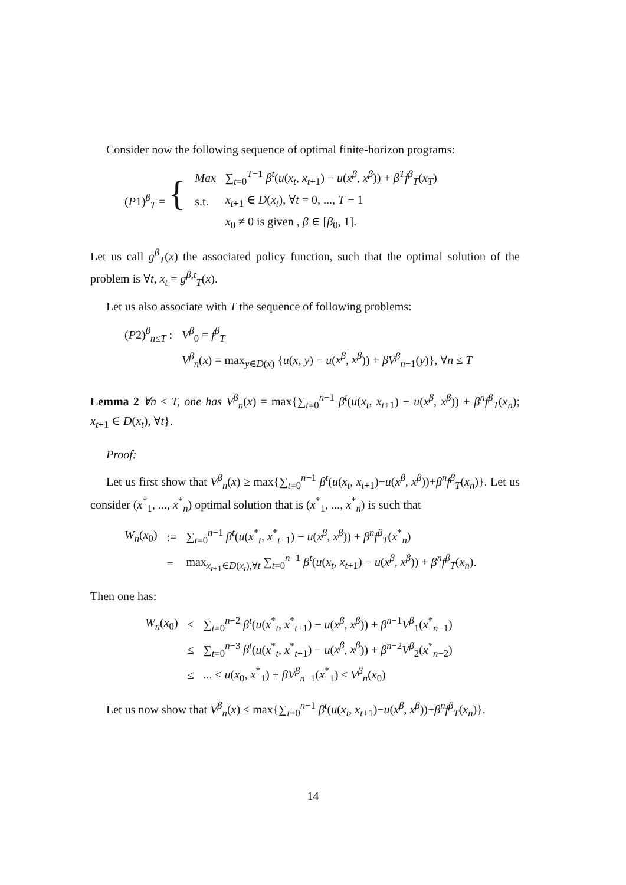Consider now the following sequence of optimal finite-horizon programs:
| ( P 1)<sup>β</sup><sub>T</sub> = { | Max | ∑<sub>t=0</sub><sup>T−1</sup> β<sup>t</sup>( u ( x<sub>t</sub> , x<sub>t+1</sub>) − u ( x<sup>β</sup> , x<sup>β</sup> )) + β<sup>T</sup>f<sup>β</sup><sub>T</sub>( x<sub>T</sub> ) |
| | s.t. | x<sub>t+1</sub> ∈ D ( x<sub>t</sub> ), ∀ t = 0, ..., T − 1 |
| | | x<sub>0</sub> ≠ 0 is given , β ∈ [ β<sub>0</sub>, 1]. |
Let us call g<sup>β</sup><sub>T</sub>(x) the associated policy function, such that the optimal solution of the problem is ∀t, x<sub>t</sub> = g<sup>β,t</sup><sub>T</sub>(x).
Let us also associate with T the sequence of following problems:
| ( P 2)<sup>β</sup><sub>n≤T</sub> : | V<sup>β</sup><sub>0</sub> = f<sup>β</sup><sub>T</sub> |
| | V<sup>β</sup><sub>n</sub>( x ) = max<sub>y∈D(x)</sub> { u ( x , y ) − u ( x<sup>β</sup> , x<sup>β</sup> )) + βV<sup>β</sup><sub>n−1</sub>( y )}, ∀ n ≤ T |
Lemma 2 ∀n ≤ T, one has V<sup>β</sup><sub>n</sub>(x) = max{∑<sub>t=0</sub><sup>n−1</sup> β<sup>t</sup>(u(x<sub>t</sub>, x<sub>t+1</sub>) − u(x<sup>β</sup>, x<sup>β</sup>)) + β<sup>n</sup>f<sup>β</sup><sub>T</sub>(x<sub>n</sub>); x<sub>t+1</sub> ∈ D(x<sub>t</sub>), ∀t}.
Proof:
Let us first show that V<sup>β</sup><sub>n</sub>(x) ≥ max{∑<sub>t=0</sub><sup>n−1</sup> β<sup>t</sup>(u(x<sub>t</sub>, x<sub>t+1</sub>)−u(x<sup>β</sup>, x<sup>β</sup>))+β<sup>n</sup>f<sup>β</sup><sub>T</sub>(x<sub>n</sub>)}. Let us consider (x<sup>*</sup><sub>1</sub>, ..., x<sup>*</sup><sub>n</sub>) optimal solution that is (x<sup>*</sup><sub>1</sub>, ..., x<sup>*</sup><sub>n</sub>) is such that
| W<sub>n</sub> ( x<sub>0</sub>) | := | ∑<sub>t=0</sub><sup>n−1</sup> β<sup>t</sup> ( u ( x<sup>*</sup><sub>t</sub>, x<sup>*</sup><sub>t+1</sub>) − u ( x<sup>β</sup> , x<sup>β</sup> )) + β<sup>n</sup>f<sup>β</sup><sub>T</sub>( x<sup>*</sup><sub>n</sub>) |
| | = | max<sub>x<sub>t+1</sub>∈D(x<sub>t</sub>),∀t</sub> ∑<sub>t=0</sub><sup>n−1</sup> β<sup>t</sup> ( u ( x<sub>t</sub> , x<sub>t+1</sub>) − u ( x<sup>β</sup> , x<sup>β</sup> )) + β<sup>n</sup>f<sup>β</sup><sub>T</sub>( x<sub>n</sub> ). |
Then one has:
| W<sub>n</sub> ( x<sub>0</sub>) | ≤ | ∑<sub>t=0</sub><sup>n−2</sup> β<sup>t</sup> ( u ( x<sup>*</sup><sub>t</sub>, x<sup>*</sup><sub>t+1</sub>) − u ( x<sup>β</sup> , x<sup>β</sup> )) + β<sup>n−1</sup> V<sup>β</sup><sub>1</sub>( x<sup>*</sup><sub>n−1</sub>) |
| | ≤ | ∑<sub>t=0</sub><sup>n−3</sup> β<sup>t</sup> ( u ( x<sup>*</sup><sub>t</sub>, x<sup>*</sup><sub>t+1</sub>) − u ( x<sup>β</sup> , x<sup>β</sup> )) + β<sup>n−2</sup> V<sup>β</sup><sub>2</sub>( x<sup>*</sup><sub>n−2</sub>) |
| | ≤ | ... ≤ u ( x<sub>0</sub>, x<sup>*</sup><sub>1</sub>) + βV<sup>β</sup><sub>n−1</sub>( x<sup>*</sup><sub>1</sub>) ≤ V<sup>β</sup><sub>n</sub>( x<sub>0</sub>) |
Let us now show that V<sup>β</sup><sub>n</sub>(x) ≤ max{∑<sub>t=0</sub><sup>n−1</sup> β<sup>t</sup>(u(x<sub>t</sub>, x<sub>t+1</sub>)−u(x<sup>β</sup>, x<sup>β</sup>))+β<sup>n</sup>f<sup>β</sup><sub>T</sub>(x<sub>n</sub>)}.
14